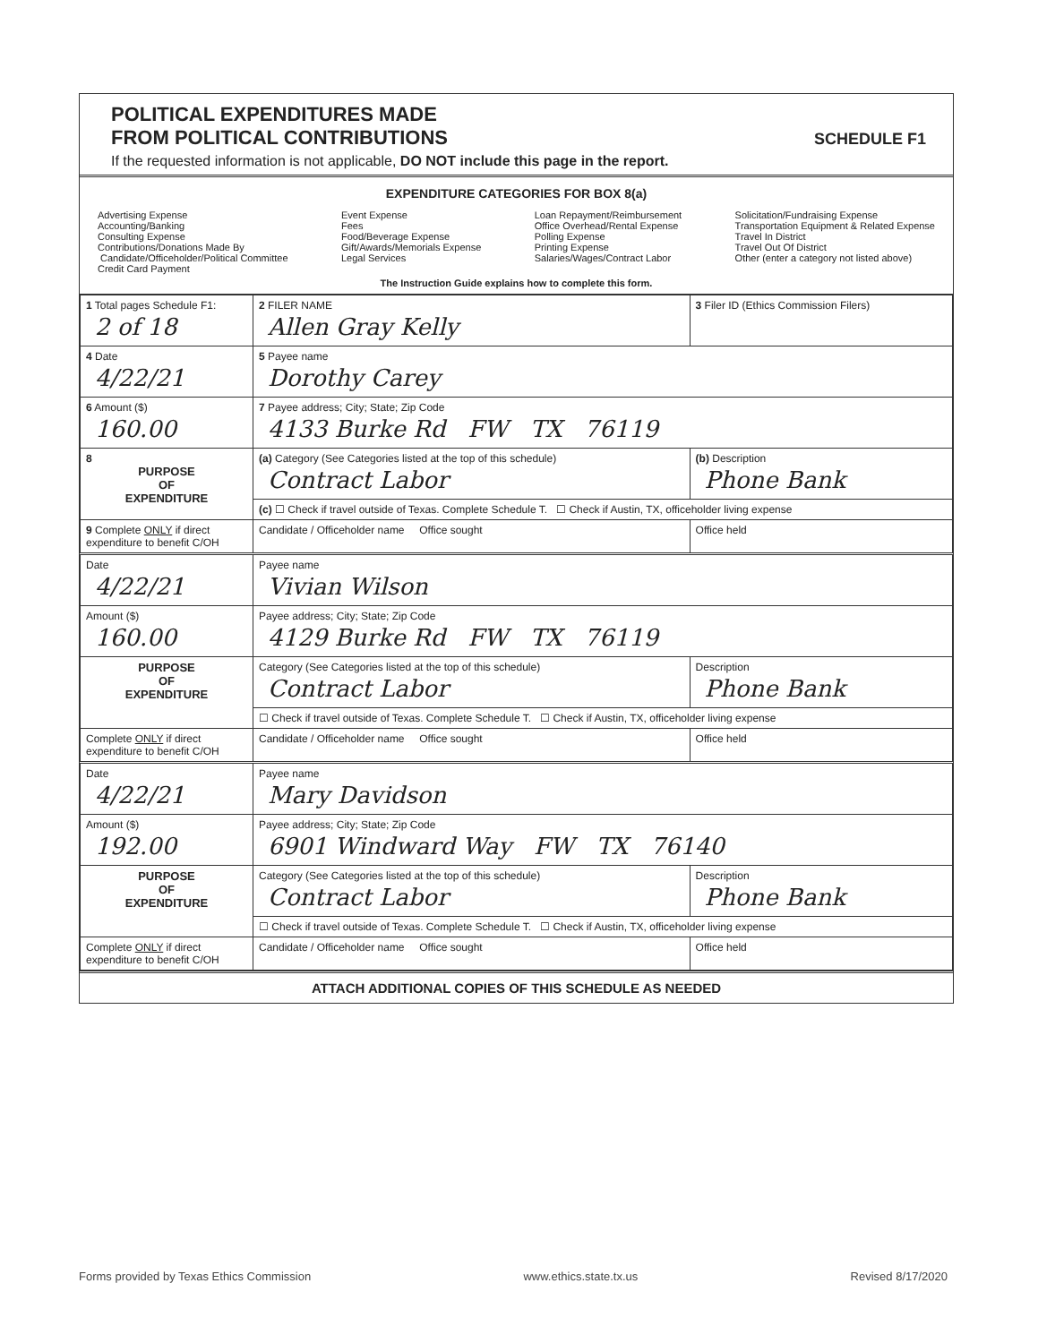POLITICAL EXPENDITURES MADE
FROM POLITICAL CONTRIBUTIONS
SCHEDULE F1
If the requested information is not applicable, DO NOT include this page in the report.
EXPENDITURE CATEGORIES FOR BOX 8(a)
Advertising Expense
Accounting/Banking
Consulting Expense
Contributions/Donations Made By
Candidate/Officeholder/Political Committee
Credit Card Payment
Event Expense
Fees
Food/Beverage Expense
Gift/Awards/Memorials Expense
Legal Services
Loan Repayment/Reimbursement
Office Overhead/Rental Expense
Polling Expense
Printing Expense
Salaries/Wages/Contract Labor
Solicitation/Fundraising Expense
Transportation Equipment & Related Expense
Travel In District
Travel Out Of District
Other (enter a category not listed above)
The Instruction Guide explains how to complete this form.
| 1 Total pages Schedule F1: 2 of 18 | 2 FILER NAME Allen Gray Kelly | 3 Filer ID (Ethics Commission Filers) |
| 4 Date 4/22/21 | 5 Payee name Dorothy Carey | |
| 6 Amount ($) 160.00 | 7 Payee address; City; State; Zip Code 4133 Burke Rd FW TX 76119 | |
| 8 PURPOSE OF EXPENDITURE | (a) Category (See Categories listed at the top of this schedule) Contract Labor | (b) Description Phone Bank |
| | (c) ☐ Check if travel outside of Texas. Complete Schedule T. ☐ Check if Austin, TX, officeholder living expense | |
| 9 Complete ONLY if direct expenditure to benefit C/OH | Candidate / Officeholder name Office sought | Office held |
| Date 4/22/21 | Payee name Vivian Wilson | |
| Amount ($) 160.00 | Payee address; City; State; Zip Code 4129 Burke Rd FW TX 76119 | |
| PURPOSE OF EXPENDITURE | Category (See Categories listed at the top of this schedule) Contract Labor | Description Phone Bank |
| | ☐ Check if travel outside of Texas. Complete Schedule T. ☐ Check if Austin, TX, officeholder living expense | |
| Complete ONLY if direct expenditure to benefit C/OH | Candidate / Officeholder name Office sought | Office held |
| Date 4/22/21 | Payee name Mary Davidson | |
| Amount ($) 192.00 | Payee address; City; State; Zip Code 6901 Windward Way FW TX 76140 | |
| PURPOSE OF EXPENDITURE | Category (See Categories listed at the top of this schedule) Contract Labor | Description Phone Bank |
| | ☐ Check if travel outside of Texas. Complete Schedule T. ☐ Check if Austin, TX, officeholder living expense | |
| Complete ONLY if direct expenditure to benefit C/OH | Candidate / Officeholder name Office sought | Office held |
ATTACH ADDITIONAL COPIES OF THIS SCHEDULE AS NEEDED
Forms provided by Texas Ethics Commission www.ethics.state.tx.us Revised 8/17/2020